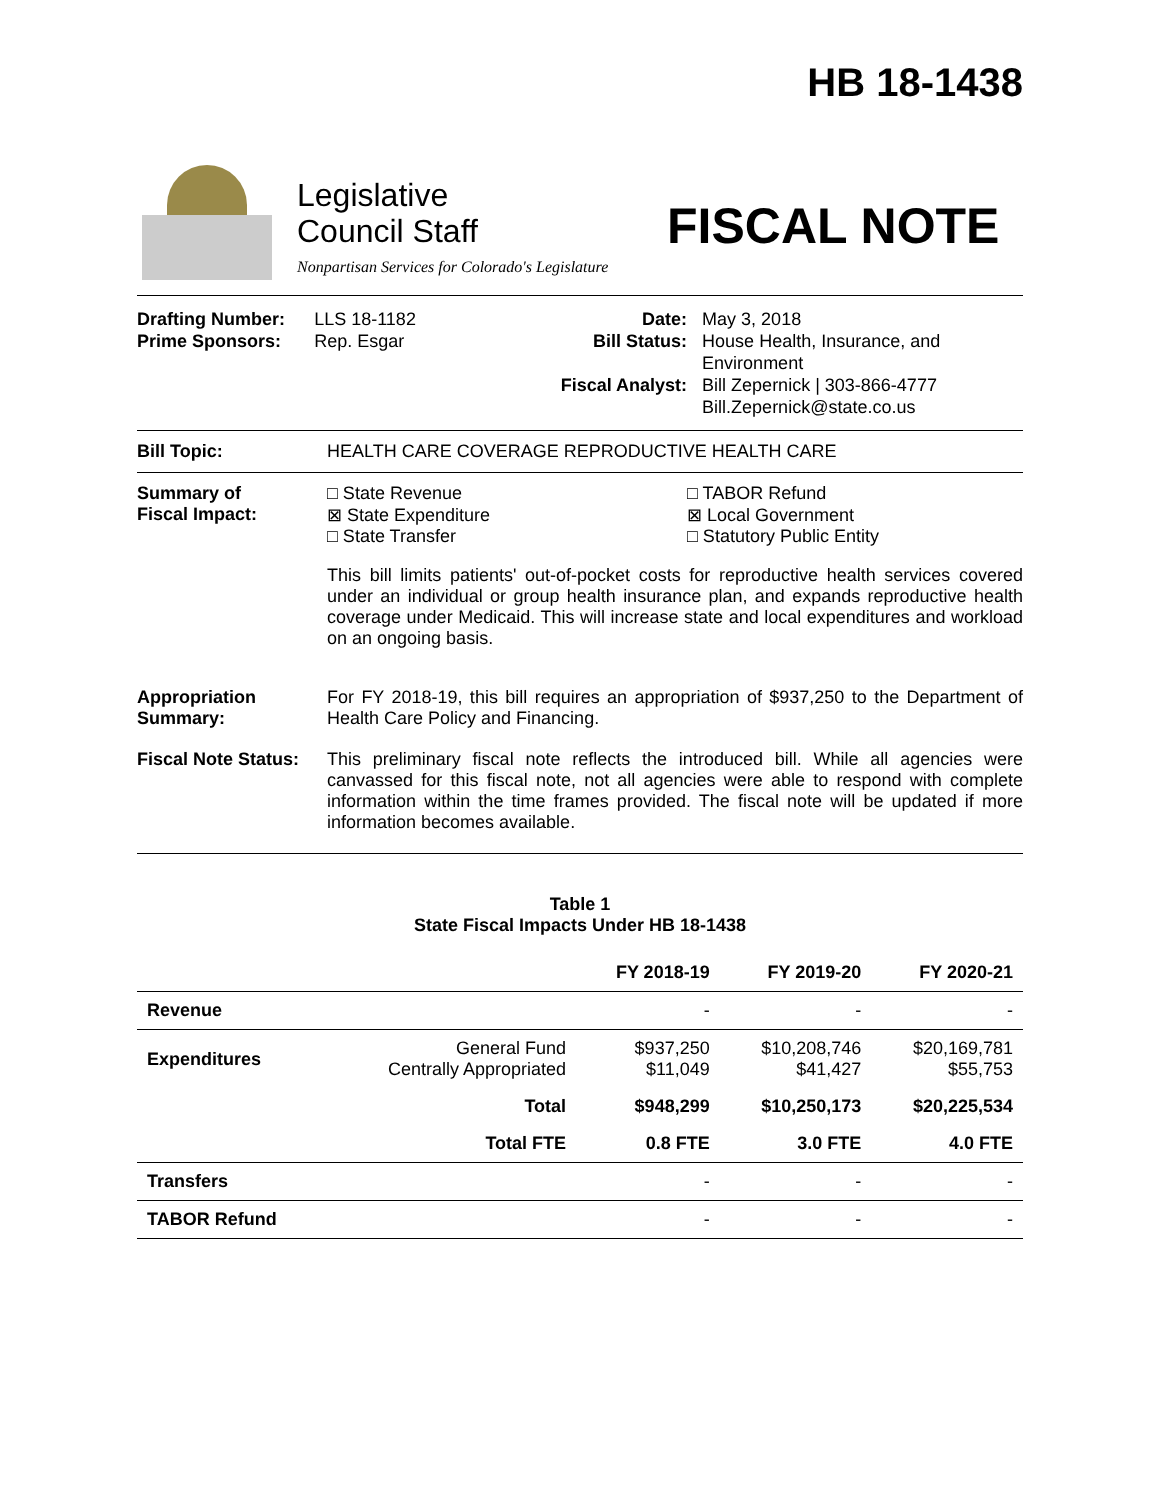HB 18-1438
Legislative
Council Staff
Nonpartisan Services for Colorado's Legislature
FISCAL NOTE
Drafting Number:
Prime Sponsors:
LLS 18-1182
Rep. Esgar
Date:
Bill Status:
Fiscal Analyst:
May 3, 2018
House Health, Insurance, and Environment
Bill Zepernick | 303-866-4777
Bill.Zepernick@state.co.us
Bill Topic: HEALTH CARE COVERAGE REPRODUCTIVE HEALTH CARE
Summary of
Fiscal Impact:
□ State Revenue
⊠ State Expenditure
□ State Transfer
□ TABOR Refund
⊠ Local Government
□ Statutory Public Entity
This bill limits patients' out-of-pocket costs for reproductive health services covered under an individual or group health insurance plan, and expands reproductive health coverage under Medicaid. This will increase state and local expenditures and workload on an ongoing basis.
Appropriation Summary:
For FY 2018-19, this bill requires an appropriation of $937,250 to the Department of Health Care Policy and Financing.
Fiscal Note Status:
This preliminary fiscal note reflects the introduced bill. While all agencies were canvassed for this fiscal note, not all agencies were able to respond with complete information within the time frames provided. The fiscal note will be updated if more information becomes available.
Table 1
State Fiscal Impacts Under HB 18-1438
| | | FY 2018-19 | FY 2019-20 | FY 2020-21 |
| --- | --- | --- | --- | --- |
| Revenue | | - | - | - |
| Expenditures | General Fund Centrally Appropriated | $937,250 $11,049 | $10,208,746 $41,427 | $20,169,781 $55,753 |
| | Total | $948,299 | $10,250,173 | $20,225,534 |
| | Total FTE | 0.8 FTE | 3.0 FTE | 4.0 FTE |
| Transfers | | - | - | - |
| TABOR Refund | | - | - | - |